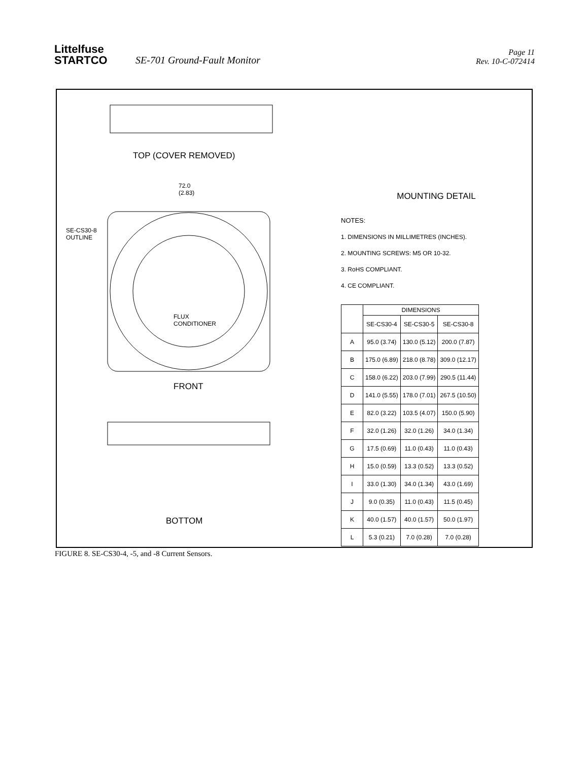Littelfuse
STARTCO
SE-701 Ground-Fault Monitor
Page 11
Rev. 10-C-072414
TOP (COVER REMOVED)
72.0
(2.83)
SE-CS30-8
OUTLINE
FLUX
CONDITIONER
FRONT
BOTTOM
MOUNTING DETAIL
NOTES:
1. DIMENSIONS IN MILLIMETRES (INCHES).
2. MOUNTING SCREWS: M5 OR 10-32.
3. RoHS COMPLIANT.
4. CE COMPLIANT.
| | DIMENSIONS | | |
| --- | --- | --- | --- |
| | SE-CS30-4 | SE-CS30-5 | SE-CS30-8 |
| A | 95.0 (3.74) | 130.0 (5.12) | 200.0 (7.87) |
| B | 175.0 (6.89) | 218.0 (8.78) | 309.0 (12.17) |
| C | 158.0 (6.22) | 203.0 (7.99) | 290.5 (11.44) |
| D | 141.0 (5.55) | 178.0 (7.01) | 267.5 (10.50) |
| E | 82.0 (3.22) | 103.5 (4.07) | 150.0 (5.90) |
| F | 32.0 (1.26) | 32.0 (1.26) | 34.0 (1.34) |
| G | 17.5 (0.69) | 11.0 (0.43) | 11.0 (0.43) |
| H | 15.0 (0.59) | 13.3 (0.52) | 13.3 (0.52) |
| I | 33.0 (1.30) | 34.0 (1.34) | 43.0 (1.69) |
| J | 9.0 (0.35) | 11.0 (0.43) | 11.5 (0.45) |
| K | 40.0 (1.57) | 40.0 (1.57) | 50.0 (1.97) |
| L | 5.3 (0.21) | 7.0 (0.28) | 7.0 (0.28) |
FIGURE 8. SE-CS30-4, -5, and -8 Current Sensors.